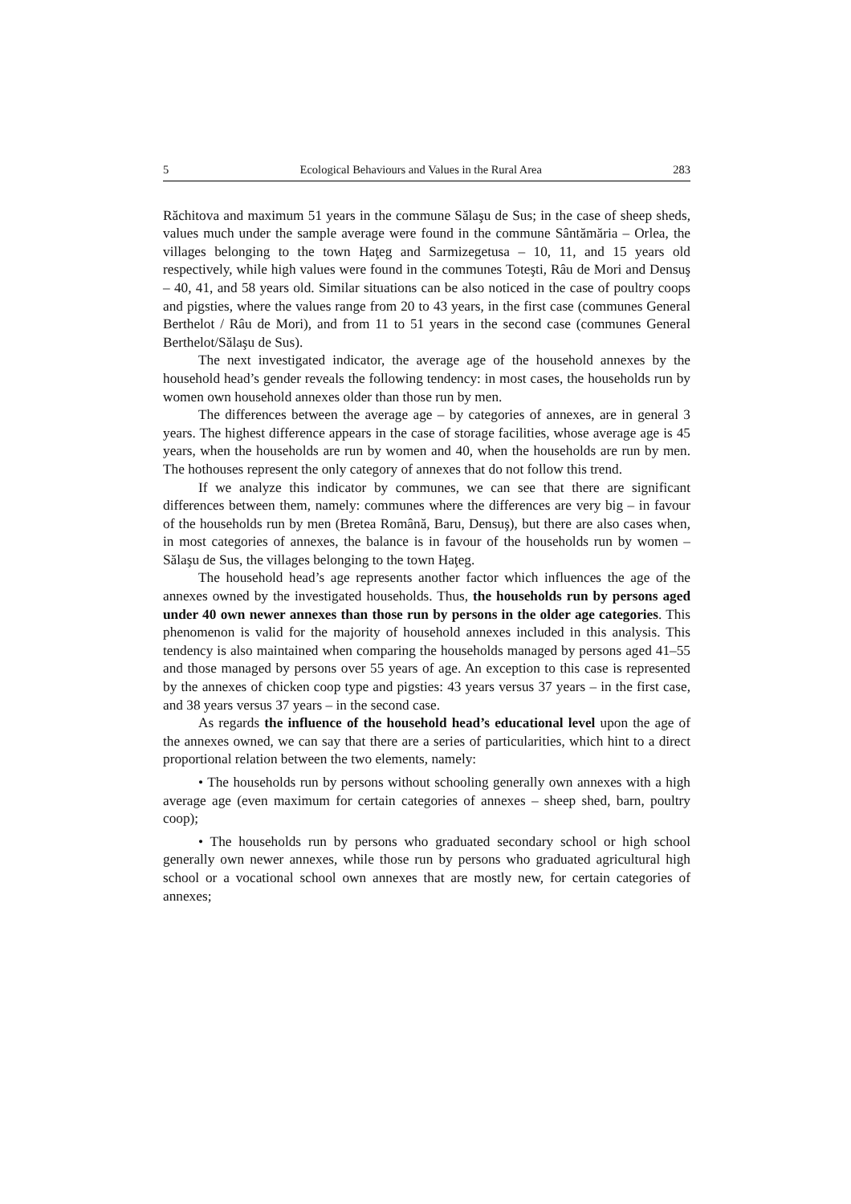5 Ecological Behaviours and Values in the Rural Area 283
Răchitova and maximum 51 years in the commune Sălaşu de Sus; in the case of sheep sheds, values much under the sample average were found in the commune Sântămăria – Orlea, the villages belonging to the town Haţeg and Sarmizegetusa – 10, 11, and 15 years old respectively, while high values were found in the communes Toteşti, Râu de Mori and Densuş – 40, 41, and 58 years old. Similar situations can be also noticed in the case of poultry coops and pigsties, where the values range from 20 to 43 years, in the first case (communes General Berthelot / Râu de Mori), and from 11 to 51 years in the second case (communes General Berthelot/Sălaşu de Sus).
The next investigated indicator, the average age of the household annexes by the household head’s gender reveals the following tendency: in most cases, the households run by women own household annexes older than those run by men.
The differences between the average age – by categories of annexes, are in general 3 years. The highest difference appears in the case of storage facilities, whose average age is 45 years, when the households are run by women and 40, when the households are run by men. The hothouses represent the only category of annexes that do not follow this trend.
If we analyze this indicator by communes, we can see that there are significant differences between them, namely: communes where the differences are very big – in favour of the households run by men (Bretea Română, Baru, Densuş), but there are also cases when, in most categories of annexes, the balance is in favour of the households run by women – Sălaşu de Sus, the villages belonging to the town Haţeg.
The household head’s age represents another factor which influences the age of the annexes owned by the investigated households. Thus, the households run by persons aged under 40 own newer annexes than those run by persons in the older age categories. This phenomenon is valid for the majority of household annexes included in this analysis. This tendency is also maintained when comparing the households managed by persons aged 41–55 and those managed by persons over 55 years of age. An exception to this case is represented by the annexes of chicken coop type and pigsties: 43 years versus 37 years – in the first case, and 38 years versus 37 years – in the second case.
As regards the influence of the household head’s educational level upon the age of the annexes owned, we can say that there are a series of particularities, which hint to a direct proportional relation between the two elements, namely:
• The households run by persons without schooling generally own annexes with a high average age (even maximum for certain categories of annexes – sheep shed, barn, poultry coop);
• The households run by persons who graduated secondary school or high school generally own newer annexes, while those run by persons who graduated agricultural high school or a vocational school own annexes that are mostly new, for certain categories of annexes;